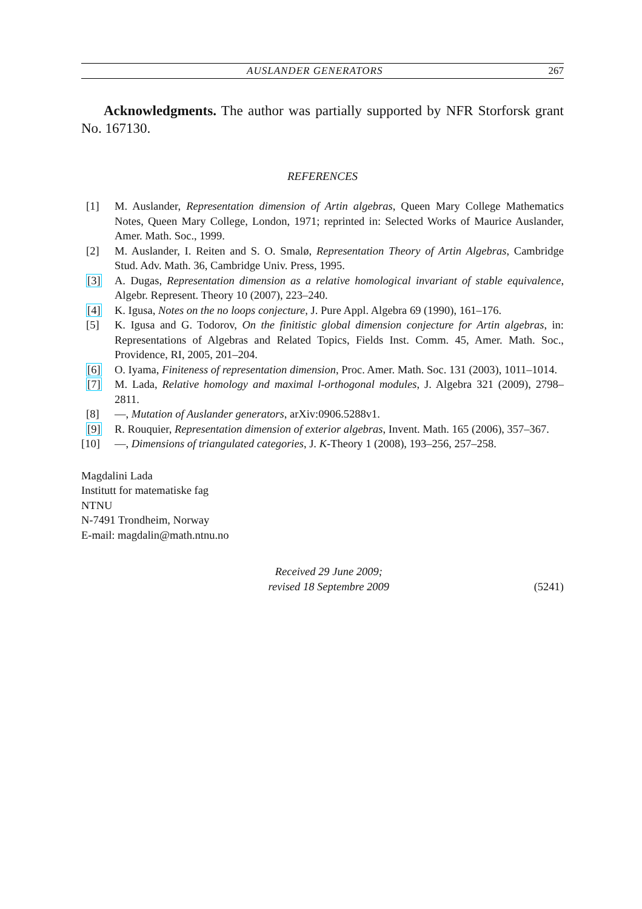AUSLANDER GENERATORS 267
Acknowledgments. The author was partially supported by NFR Storforsk grant No. 167130.
REFERENCES
[1] M. Auslander, Representation dimension of Artin algebras, Queen Mary College Mathematics Notes, Queen Mary College, London, 1971; reprinted in: Selected Works of Maurice Auslander, Amer. Math. Soc., 1999.
[2] M. Auslander, I. Reiten and S. O. Smalø, Representation Theory of Artin Algebras, Cambridge Stud. Adv. Math. 36, Cambridge Univ. Press, 1995.
[3] A. Dugas, Representation dimension as a relative homological invariant of stable equivalence, Algebr. Represent. Theory 10 (2007), 223–240.
[4] K. Igusa, Notes on the no loops conjecture, J. Pure Appl. Algebra 69 (1990), 161–176.
[5] K. Igusa and G. Todorov, On the finitistic global dimension conjecture for Artin algebras, in: Representations of Algebras and Related Topics, Fields Inst. Comm. 45, Amer. Math. Soc., Providence, RI, 2005, 201–204.
[6] O. Iyama, Finiteness of representation dimension, Proc. Amer. Math. Soc. 131 (2003), 1011–1014.
[7] M. Lada, Relative homology and maximal l-orthogonal modules, J. Algebra 321 (2009), 2798–2811.
[8] —, Mutation of Auslander generators, arXiv:0906.5288v1.
[9] R. Rouquier, Representation dimension of exterior algebras, Invent. Math. 165 (2006), 357–367.
[10] —, Dimensions of triangulated categories, J. K-Theory 1 (2008), 193–256, 257–258.
Magdalini Lada
Institutt for matematiske fag
NTNU
N-7491 Trondheim, Norway
E-mail: magdalin@math.ntnu.no
Received 29 June 2009;
revised 18 Septembre 2009 (5241)